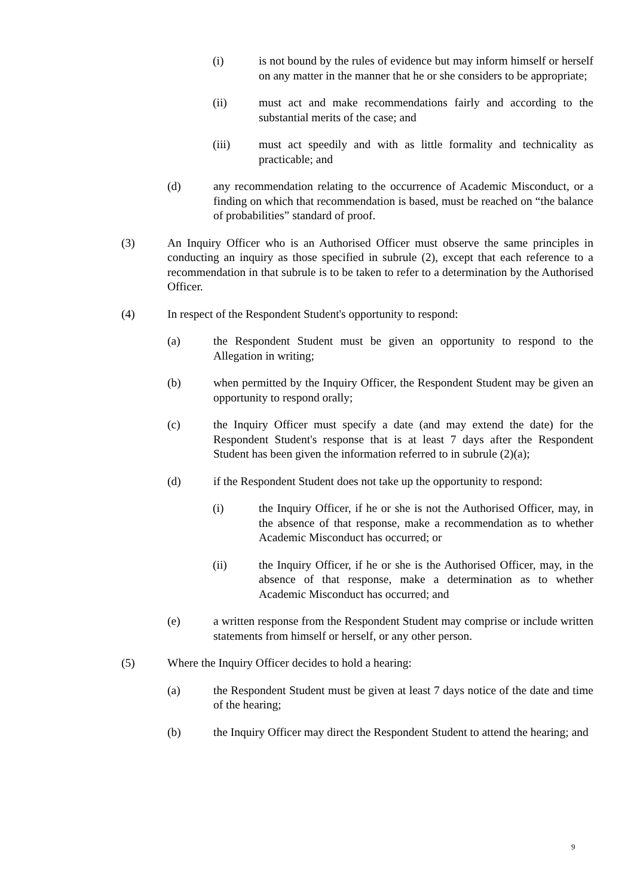(i) is not bound by the rules of evidence but may inform himself or herself on any matter in the manner that he or she considers to be appropriate;
(ii) must act and make recommendations fairly and according to the substantial merits of the case; and
(iii) must act speedily and with as little formality and technicality as practicable; and
(d) any recommendation relating to the occurrence of Academic Misconduct, or a finding on which that recommendation is based, must be reached on “the balance of probabilities” standard of proof.
(3) An Inquiry Officer who is an Authorised Officer must observe the same principles in conducting an inquiry as those specified in subrule (2), except that each reference to a recommendation in that subrule is to be taken to refer to a determination by the Authorised Officer.
(4) In respect of the Respondent Student's opportunity to respond:
(a) the Respondent Student must be given an opportunity to respond to the Allegation in writing;
(b) when permitted by the Inquiry Officer, the Respondent Student may be given an opportunity to respond orally;
(c) the Inquiry Officer must specify a date (and may extend the date) for the Respondent Student's response that is at least 7 days after the Respondent Student has been given the information referred to in subrule (2)(a);
(d) if the Respondent Student does not take up the opportunity to respond:
(i) the Inquiry Officer, if he or she is not the Authorised Officer, may, in the absence of that response, make a recommendation as to whether Academic Misconduct has occurred; or
(ii) the Inquiry Officer, if he or she is the Authorised Officer, may, in the absence of that response, make a determination as to whether Academic Misconduct has occurred; and
(e) a written response from the Respondent Student may comprise or include written statements from himself or herself, or any other person.
(5) Where the Inquiry Officer decides to hold a hearing:
(a) the Respondent Student must be given at least 7 days notice of the date and time of the hearing;
(b) the Inquiry Officer may direct the Respondent Student to attend the hearing; and
9